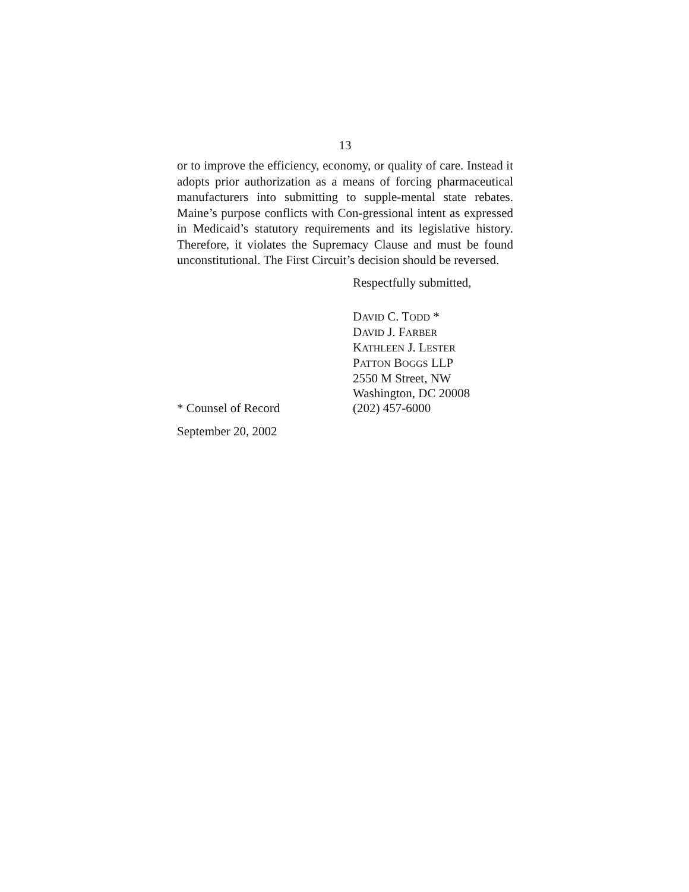13
or to improve the efficiency, economy, or quality of care. Instead it adopts prior authorization as a means of forcing pharmaceutical manufacturers into submitting to supple-mental state rebates. Maine’s purpose conflicts with Con-gressional intent as expressed in Medicaid’s statutory requirements and its legislative history. Therefore, it violates the Supremacy Clause and must be found unconstitutional. The First Circuit’s decision should be reversed.
Respectfully submitted,
DAVID C. TODD *
DAVID J. FARBER
KATHLEEN J. LESTER
PATTON BOGGS LLP
2550 M Street, NW
Washington, DC 20008
* Counsel of Record (202) 457-6000
September 20, 2002